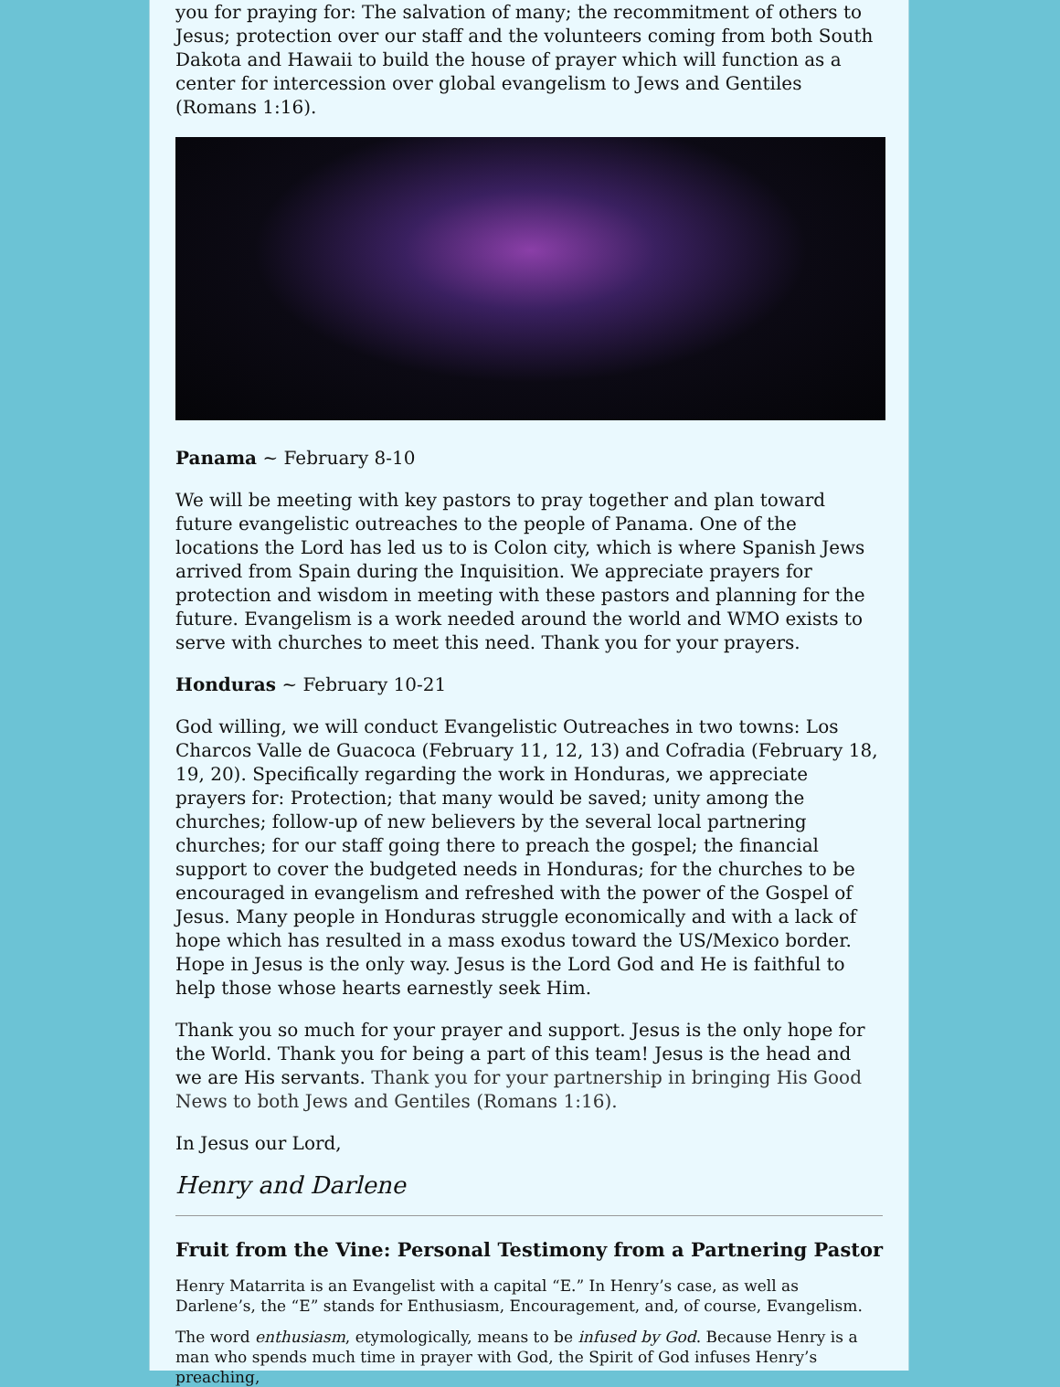you for praying for: The salvation of many; the recommitment of others to Jesus; protection over our staff and the volunteers coming from both South Dakota and Hawaii to build the house of prayer which will function as a center for intercession over global evangelism to Jews and Gentiles (Romans 1:16).
Panama ~ February 8-10
We will be meeting with key pastors to pray together and plan toward future evangelistic outreaches to the people of Panama. One of the locations the Lord has led us to is Colon city, which is where Spanish Jews arrived from Spain during the Inquisition. We appreciate prayers for protection and wisdom in meeting with these pastors and planning for the future. Evangelism is a work needed around the world and WMO exists to serve with churches to meet this need. Thank you for your prayers.
Honduras ~ February 10-21
God willing, we will conduct Evangelistic Outreaches in two towns: Los Charcos Valle de Guacoca (February 11, 12, 13) and Cofradia (February 18, 19, 20). Specifically regarding the work in Honduras, we appreciate prayers for: Protection; that many would be saved; unity among the churches; follow-up of new believers by the several local partnering churches; for our staff going there to preach the gospel; the financial support to cover the budgeted needs in Honduras; for the churches to be encouraged in evangelism and refreshed with the power of the Gospel of Jesus. Many people in Honduras struggle economically and with a lack of hope which has resulted in a mass exodus toward the US/Mexico border. Hope in Jesus is the only way. Jesus is the Lord God and He is faithful to help those whose hearts earnestly seek Him.
Thank you so much for your prayer and support. Jesus is the only hope for the World. Thank you for being a part of this team! Jesus is the head and we are His servants. Thank you for your partnership in bringing His Good News to both Jews and Gentiles (Romans 1:16).
In Jesus our Lord,
Henry and Darlene
Fruit from the Vine: Personal Testimony from a Partnering Pastor
Henry Matarrita is an Evangelist with a capital “E.” In Henry’s case, as well as Darlene’s, the “E” stands for Enthusiasm, Encouragement, and, of course, Evangelism.
The word enthusiasm, etymologically, means to be infused by God. Because Henry is a man who spends much time in prayer with God, the Spirit of God infuses Henry’s preaching,